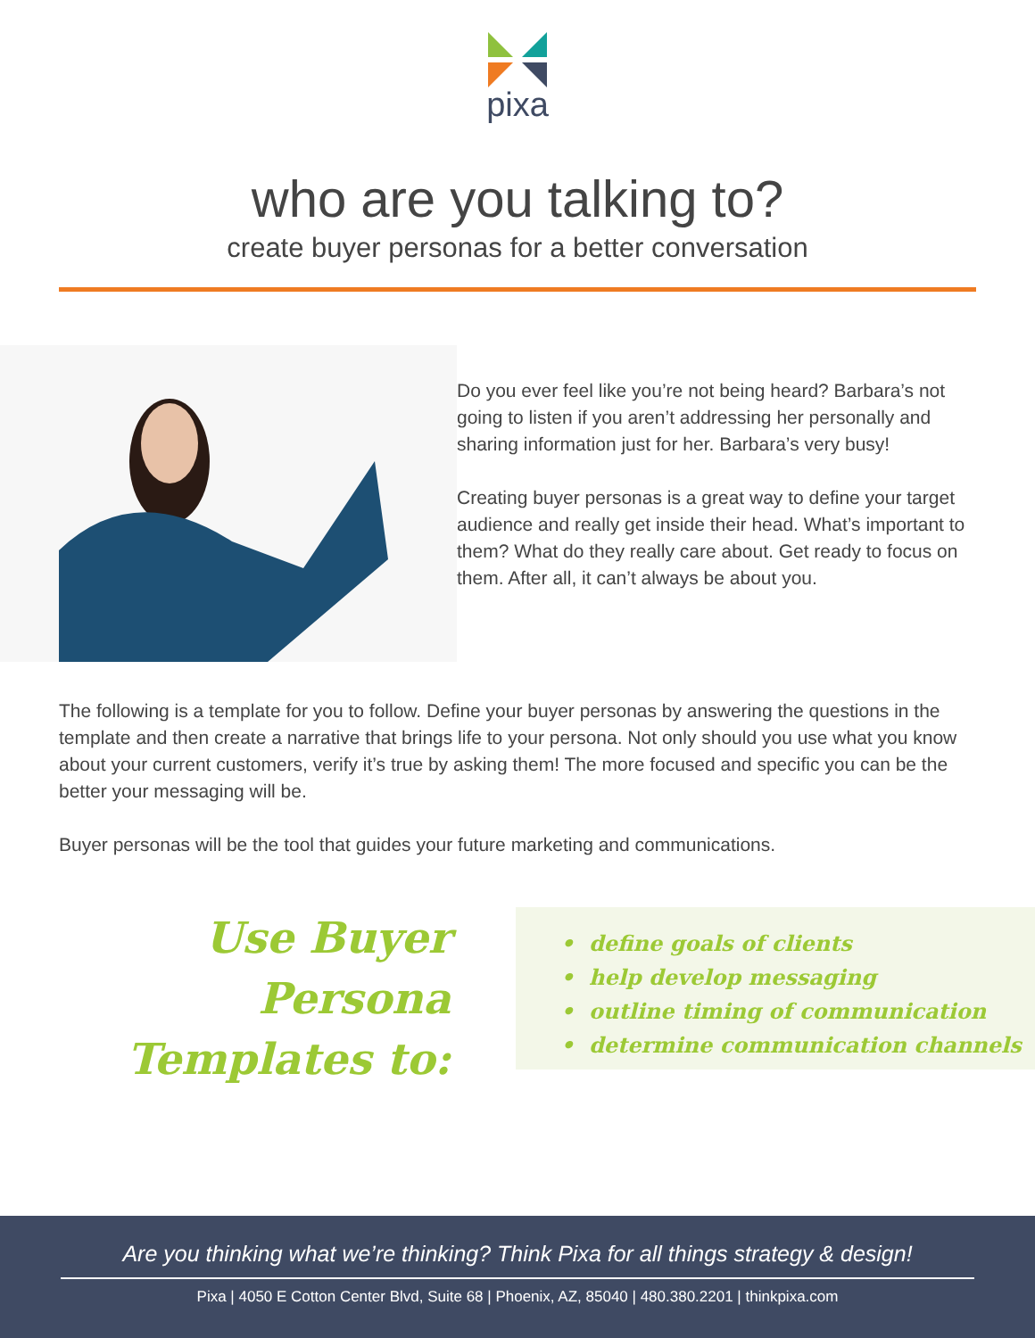pixa
who are you talking to?
create buyer personas for a better conversation
Do you ever feel like you’re not being heard? Barbara’s not going to listen if you aren’t addressing her personally and sharing information just for her. Barbara’s very busy!
Creating buyer personas is a great way to define your target audience and really get inside their head. What’s important to them? What do they really care about. Get ready to focus on them. After all, it can’t always be about you.
The following is a template for you to follow. Define your buyer personas by answering the questions in the template and then create a narrative that brings life to your persona. Not only should you use what you know about your current customers, verify it’s true by asking them! The more focused and specific you can be the better your messaging will be.
Buyer personas will be the tool that guides your future marketing and communications.
Use Buyer
Persona
Templates to:
• define goals of clients
• help develop messaging
• outline timing of communication
• determine communication channels
Are you thinking what we’re thinking? Think Pixa for all things strategy & design!
Pixa | 4050 E Cotton Center Blvd, Suite 68 | Phoenix, AZ, 85040 | 480.380.2201 | thinkpixa.com